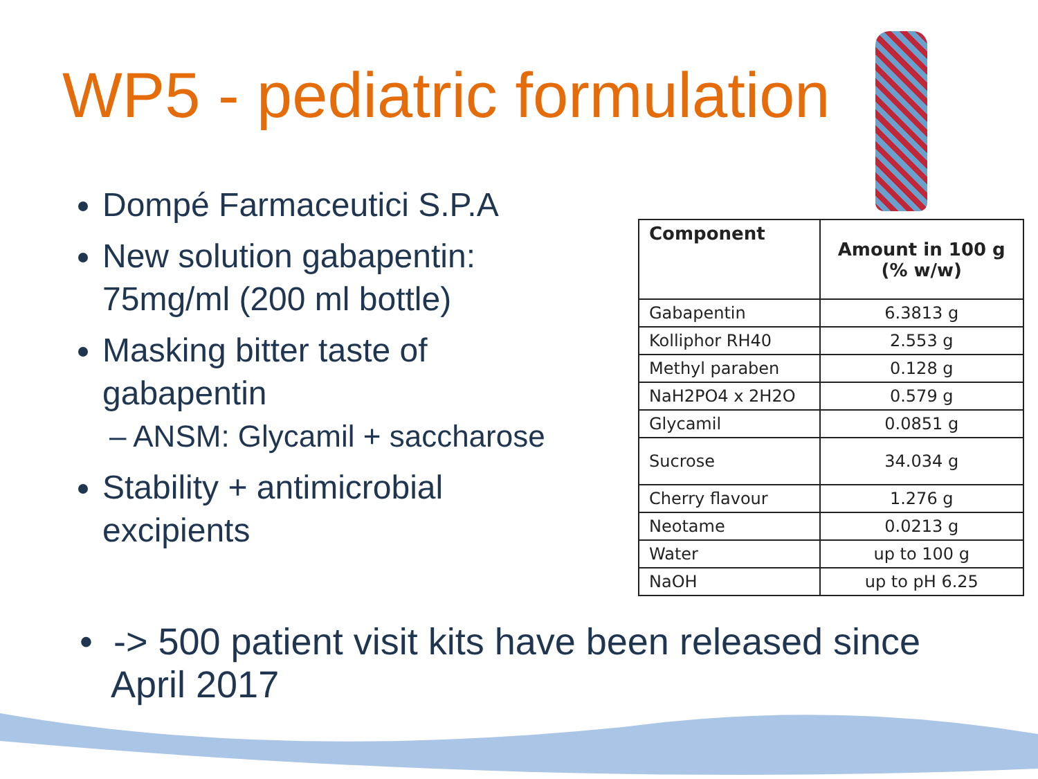WP5 - pediatric formulation
Dompé Farmaceutici S.P.A
New solution gabapentin: 75mg/ml (200 ml bottle)
Masking bitter taste of gabapentin
– ANSM: Glycamil + saccharose
Stability + antimicrobial excipients
| Component | Amount in 100 g (% w/w) |
| --- | --- |
| Gabapentin | 6.3813 g |
| Kolliphor RH40 | 2.553 g |
| Methyl paraben | 0.128 g |
| NaH2PO4 x 2H2O | 0.579 g |
| Glycamil | 0.0851 g |
| Sucrose | 34.034 g |
| Cherry flavour | 1.276 g |
| Neotame | 0.0213 g |
| Water | up to 100 g |
| NaOH | up to pH 6.25 |
• -> 500 patient visit kits have been released since
April 2017